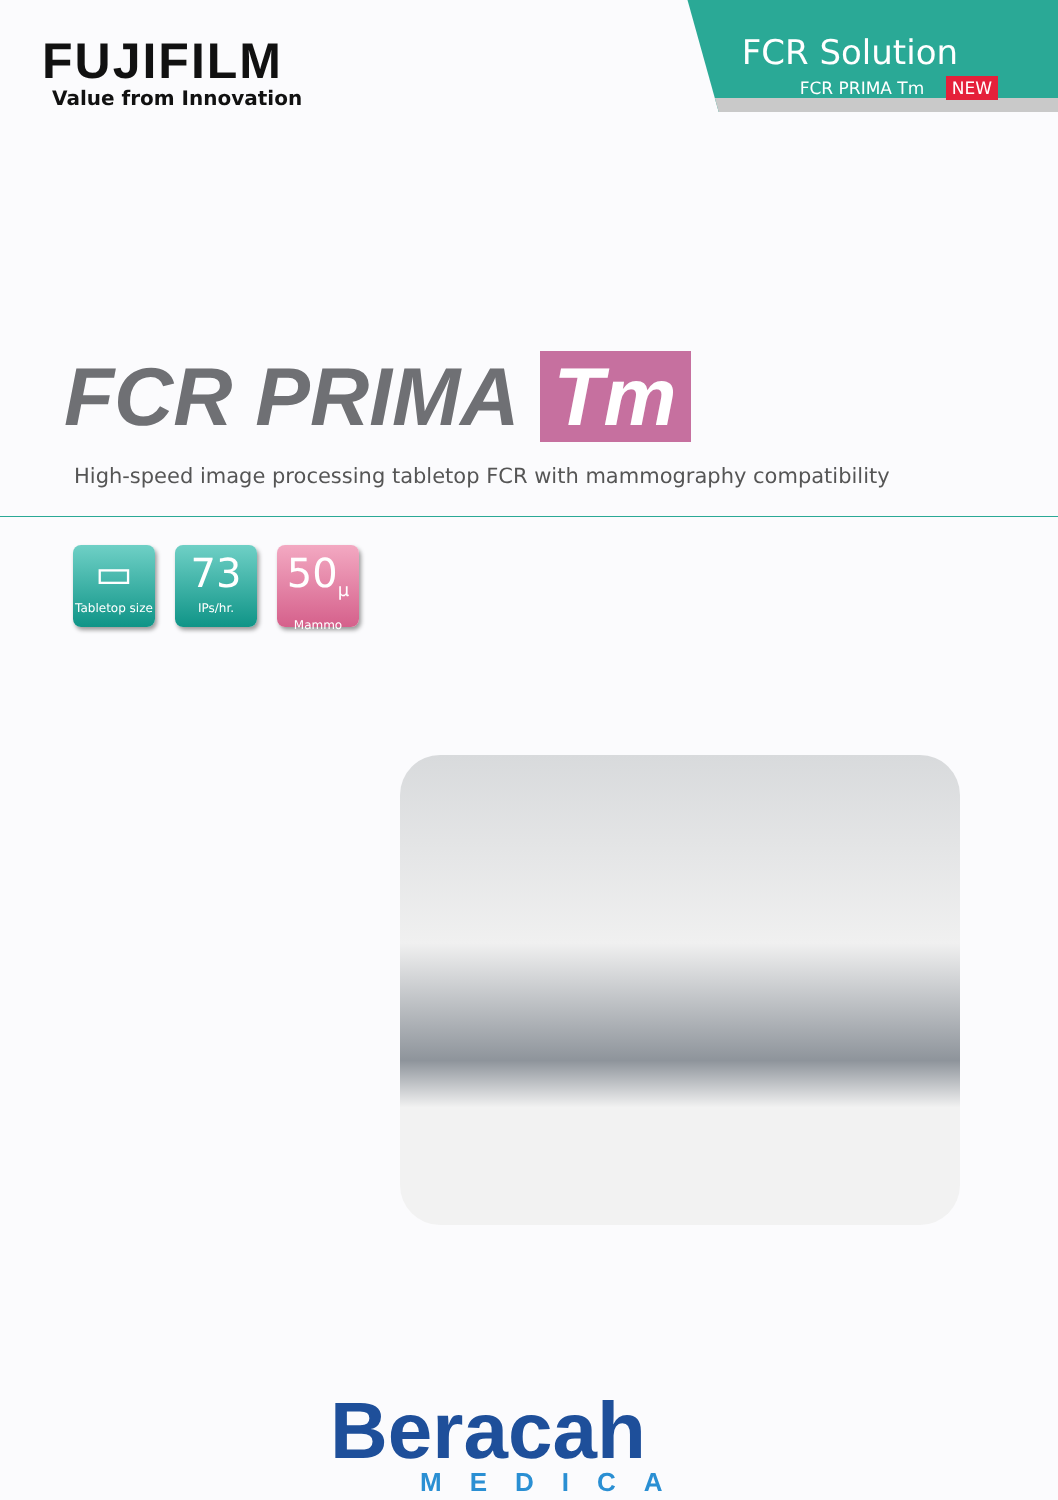FUJIFILM
Value from Innovation
FCR Solution
FCR PRIMA Tm NEW
FCR PRIMA Tm
High-speed image processing tabletop FCR with mammography compatibility
▭
Tabletop size
73
IPs/hr.
50<sub>μ</sub>
Mammo
Beracah
MEDICA